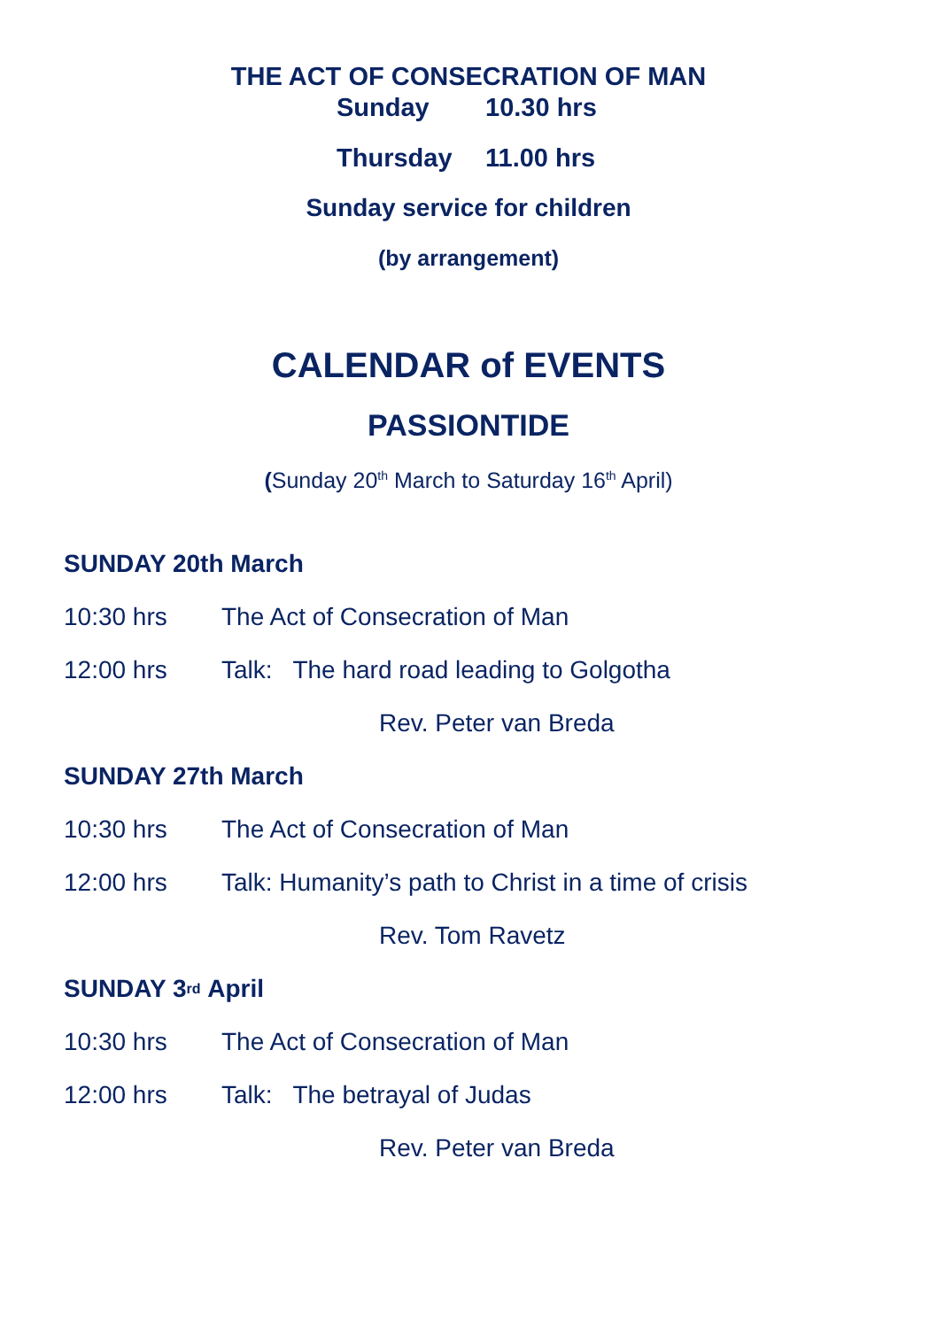THE ACT OF CONSECRATION OF MAN
Sunday 10.30 hrs
Thursday 11.00 hrs
Sunday service for children
(by arrangement)
CALENDAR of EVENTS
PASSIONTIDE
(Sunday 20<sup>th</sup> March to Saturday 16<sup>th</sup> April)
SUNDAY 20th March
10:30 hrs The Act of Consecration of Man
12:00 hrs Talk: The hard road leading to Golgotha
Rev. Peter van Breda
SUNDAY 27th March
10:30 hrs The Act of Consecration of Man
12:00 hrs Talk: Humanity’s path to Christ in a time of crisis
Rev. Tom Ravetz
SUNDAY 3<sup>rd</sup> April
10:30 hrs The Act of Consecration of Man
12:00 hrs Talk: The betrayal of Judas
Rev. Peter van Breda